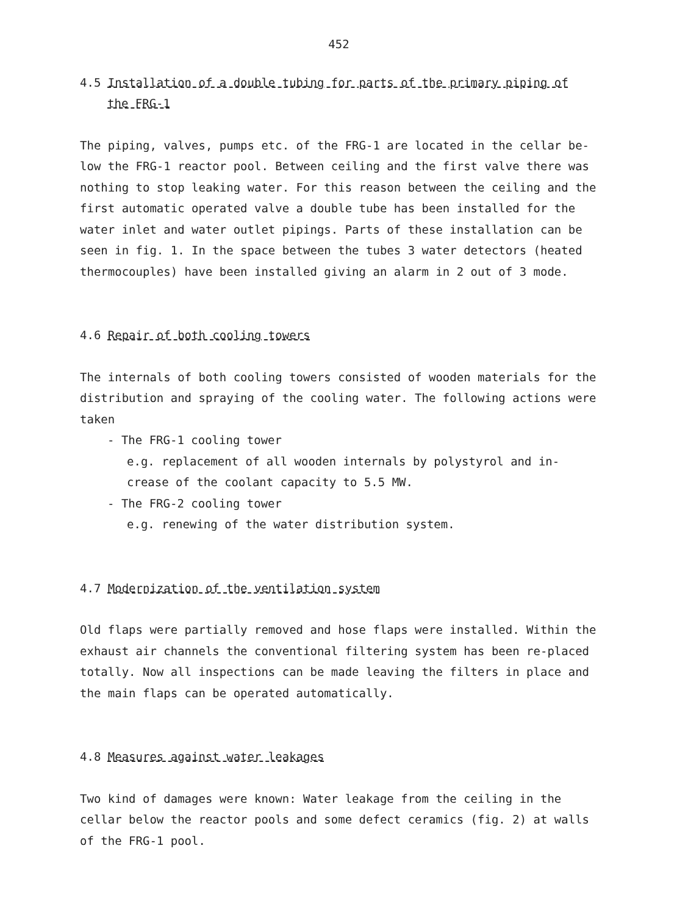452
4.5 Installation of a double tubing for parts of the primary piping of
the FRG-1
The piping, valves, pumps etc. of the FRG-1 are located in the cellar be-low the FRG-1 reactor pool. Between ceiling and the first valve there was nothing to stop leaking water. For this reason between the ceiling and the first automatic operated valve a double tube has been installed for the water inlet and water outlet pipings. Parts of these installation can be seen in fig. 1. In the space between the tubes 3 water detectors (heated thermocouples) have been installed giving an alarm in 2 out of 3 mode.
4.6 Repair of both cooling towers
The internals of both cooling towers consisted of wooden materials for the distribution and spraying of the cooling water. The following actions were taken
- The FRG-1 cooling tower
e.g. replacement of all wooden internals by polystyrol and in-crease of the coolant capacity to 5.5 MW.
- The FRG-2 cooling tower
e.g. renewing of the water distribution system.
4.7 Modernization of the ventilation system
Old flaps were partially removed and hose flaps were installed. Within the exhaust air channels the conventional filtering system has been re-placed totally. Now all inspections can be made leaving the filters in place and the main flaps can be operated automatically.
4.8 Measures against water leakages
Two kind of damages were known: Water leakage from the ceiling in the cellar below the reactor pools and some defect ceramics (fig. 2) at walls of the FRG-1 pool.